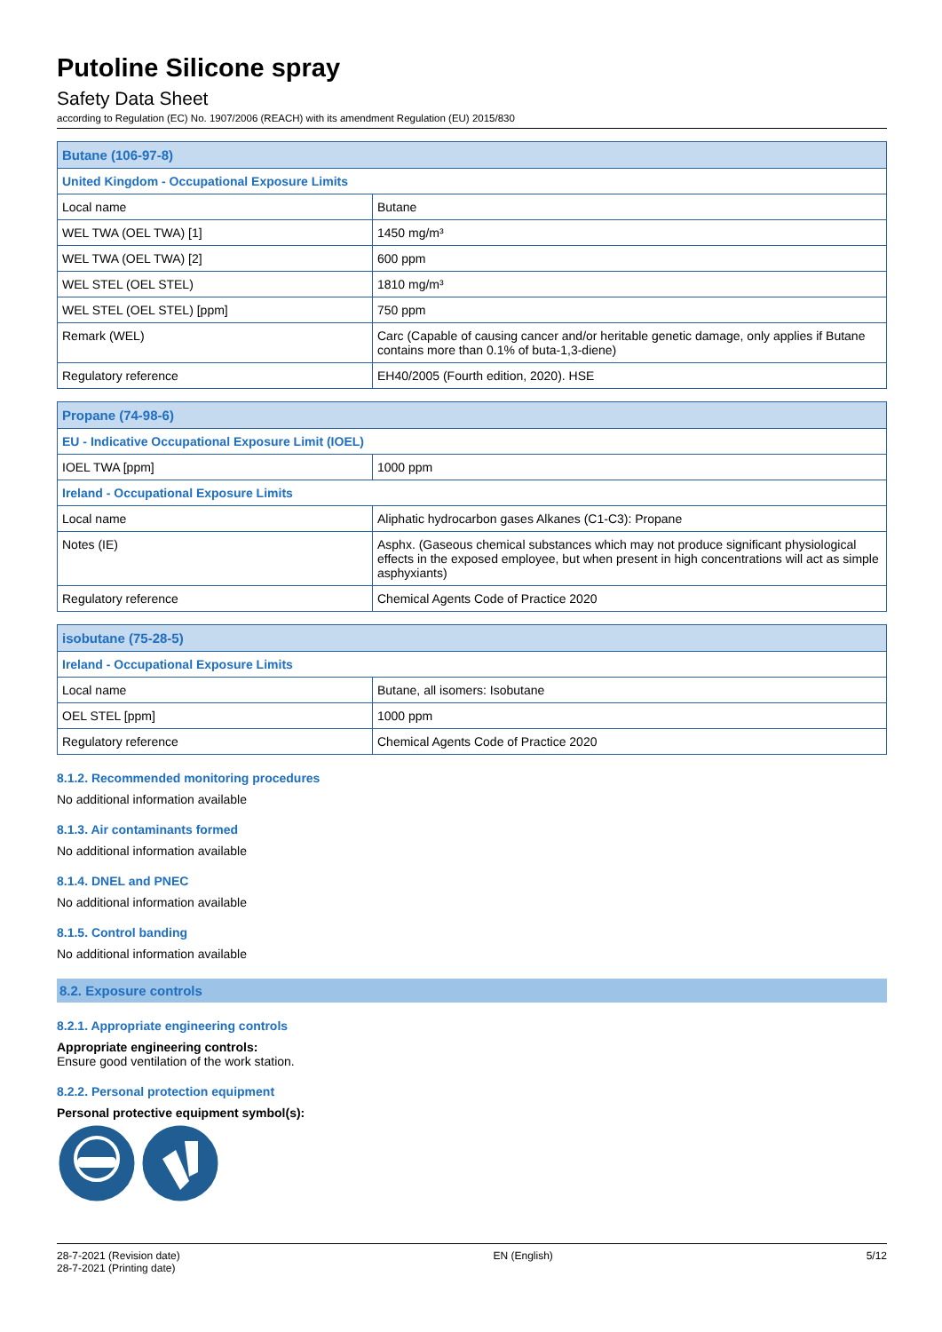Putoline Silicone spray
Safety Data Sheet
according to Regulation (EC) No. 1907/2006 (REACH) with its amendment Regulation (EU) 2015/830
| Butane (106-97-8) | |
| --- | --- |
| United Kingdom - Occupational Exposure Limits | |
| Local name | Butane |
| WEL TWA (OEL TWA) [1] | 1450 mg/m³ |
| WEL TWA (OEL TWA) [2] | 600 ppm |
| WEL STEL (OEL STEL) | 1810 mg/m³ |
| WEL STEL (OEL STEL) [ppm] | 750 ppm |
| Remark (WEL) | Carc (Capable of causing cancer and/or heritable genetic damage, only applies if Butane contains more than 0.1% of buta-1,3-diene) |
| Regulatory reference | EH40/2005 (Fourth edition, 2020). HSE |
| Propane (74-98-6) | |
| --- | --- |
| EU - Indicative Occupational Exposure Limit (IOEL) | |
| IOEL TWA [ppm] | 1000 ppm |
| Ireland - Occupational Exposure Limits | |
| Local name | Aliphatic hydrocarbon gases Alkanes (C1-C3): Propane |
| Notes (IE) | Asphx. (Gaseous chemical substances which may not produce significant physiological effects in the exposed employee, but when present in high concentrations will act as simple asphyxiants) |
| Regulatory reference | Chemical Agents Code of Practice 2020 |
| isobutane (75-28-5) | |
| --- | --- |
| Ireland - Occupational Exposure Limits | |
| Local name | Butane, all isomers: Isobutane |
| OEL STEL [ppm] | 1000 ppm |
| Regulatory reference | Chemical Agents Code of Practice 2020 |
8.1.2. Recommended monitoring procedures
No additional information available
8.1.3. Air contaminants formed
No additional information available
8.1.4. DNEL and PNEC
No additional information available
8.1.5. Control banding
No additional information available
8.2. Exposure controls
8.2.1. Appropriate engineering controls
Appropriate engineering controls:
Ensure good ventilation of the work station.
8.2.2. Personal protection equipment
Personal protective equipment symbol(s):
28-7-2021 (Revision date)
28-7-2021 (Printing date)
EN (English) 5/12